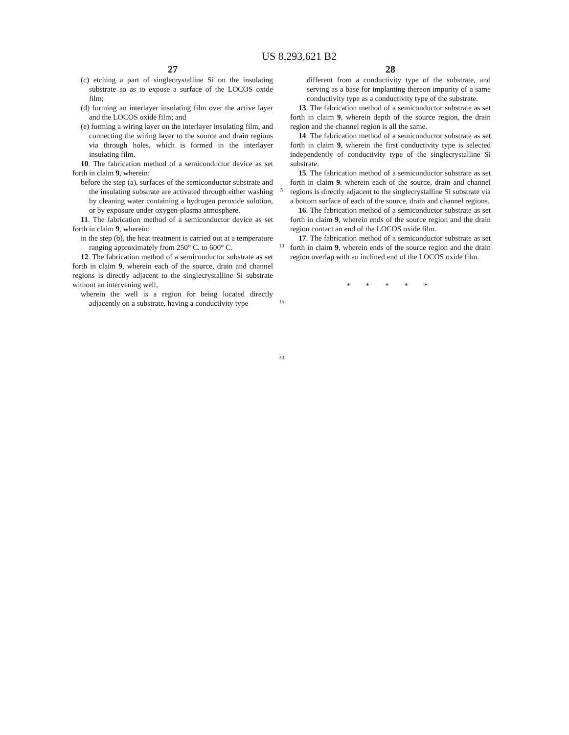US 8,293,621 B2
27
(c) etching a part of singlecrystalline Si on the insulating substrate so as to expose a surface of the LOCOS oxide film;
(d) forming an interlayer insulating film over the active layer and the LOCOS oxide film; and
(e) forming a wiring layer on the interlayer insulating film, and connecting the wiring layer to the source and drain regions via through holes, which is formed in the interlayer insulating film.
10. The fabrication method of a semiconductor device as set forth in claim 9, wherein:
before the step (a), surfaces of the semiconductor substrate and the insulating substrate are activated through either washing by cleaning water containing a hydrogen peroxide solution, or by exposure under oxygen-plasma atmosphere.
11. The fabrication method of a semiconductor device as set forth in claim 9, wherein:
in the step (b), the heat treatment is carried out at a temperature ranging approximately from 250° C. to 600° C.
12. The fabrication method of a semiconductor substrate as set forth in claim 9, wherein each of the source, drain and channel regions is directly adjacent to the singlecrystalline Si substrate without an intervening well,
wherein the well is a region for being located directly adjacently on a substrate, having a conductivity type
5
10
15
20
28
different from a conductivity type of the substrate, and serving as a base for implanting thereon impurity of a same conductivity type as a conductivity type of the substrate.
13. The fabrication method of a semiconductor substrate as set forth in claim 9, wherein depth of the source region, the drain region and the channel region is all the same.
14. The fabrication method of a semiconductor substrate as set forth in claim 9, wherein the first conductivity type is selected independently of conductivity type of the singlecrystalline Si substrate.
15. The fabrication method of a semiconductor substrate as set forth in claim 9, wherein each of the source, drain and channel regions is directly adjacent to the singlecrystalline Si substrate via a bottom surface of each of the source, drain and channel regions.
16. The fabrication method of a semiconductor substrate as set forth in claim 9, wherein ends of the source region and the drain region contact an end of the LOCOS oxide film.
17. The fabrication method of a semiconductor substrate as set forth in claim 9, wherein ends of the source region and the drain region overlap with an inclined end of the LOCOS oxide film.
* * * * *